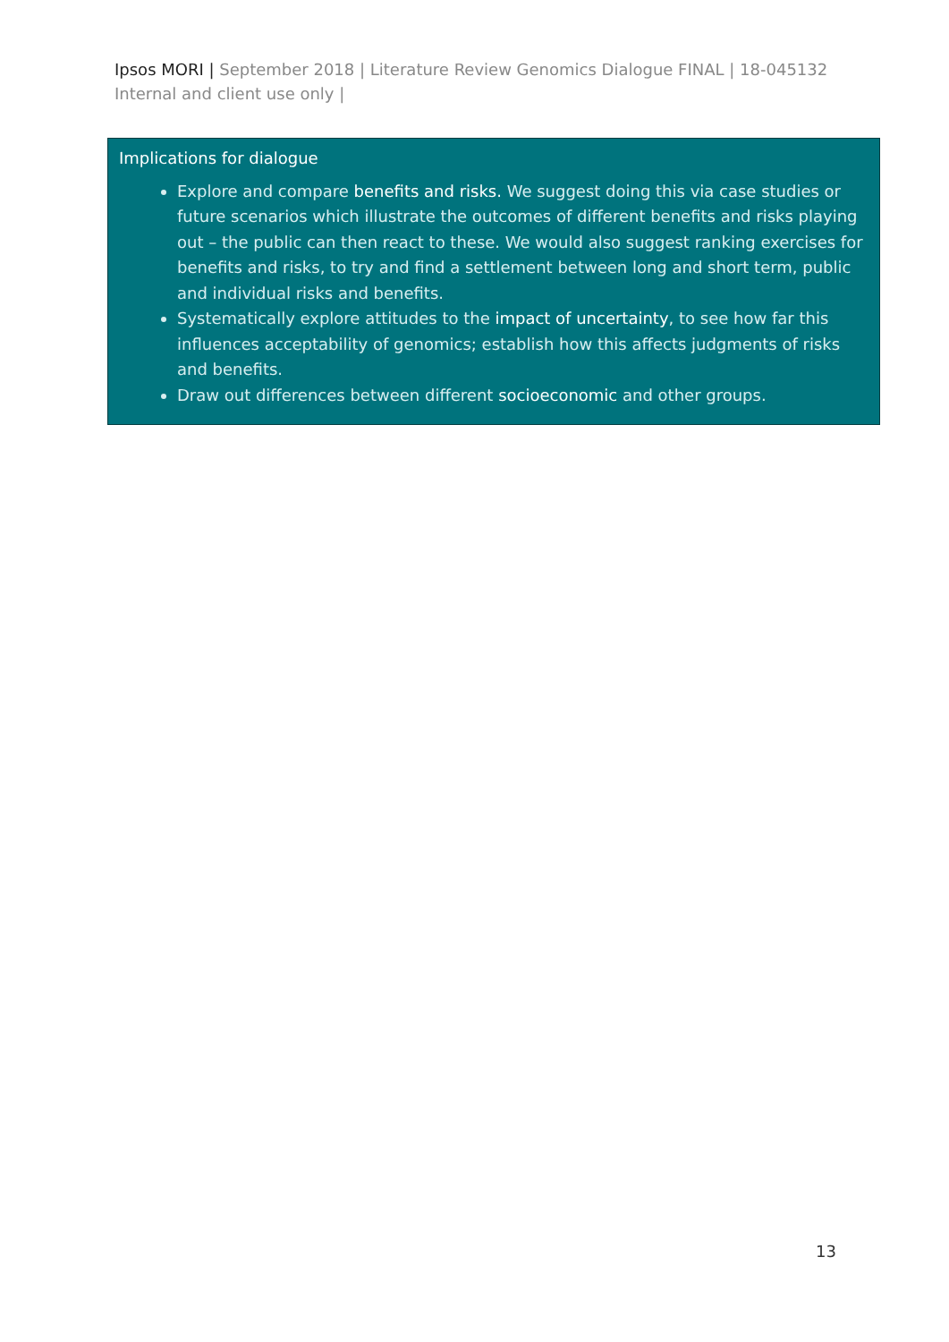Ipsos MORI | September 2018 | Literature Review Genomics Dialogue FINAL | 18-045132 Internal and client use only |
Implications for dialogue
Explore and compare benefits and risks. We suggest doing this via case studies or future scenarios which illustrate the outcomes of different benefits and risks playing out – the public can then react to these. We would also suggest ranking exercises for benefits and risks, to try and find a settlement between long and short term, public and individual risks and benefits.
Systematically explore attitudes to the impact of uncertainty, to see how far this influences acceptability of genomics; establish how this affects judgments of risks and benefits.
Draw out differences between different socioeconomic and other groups.
13